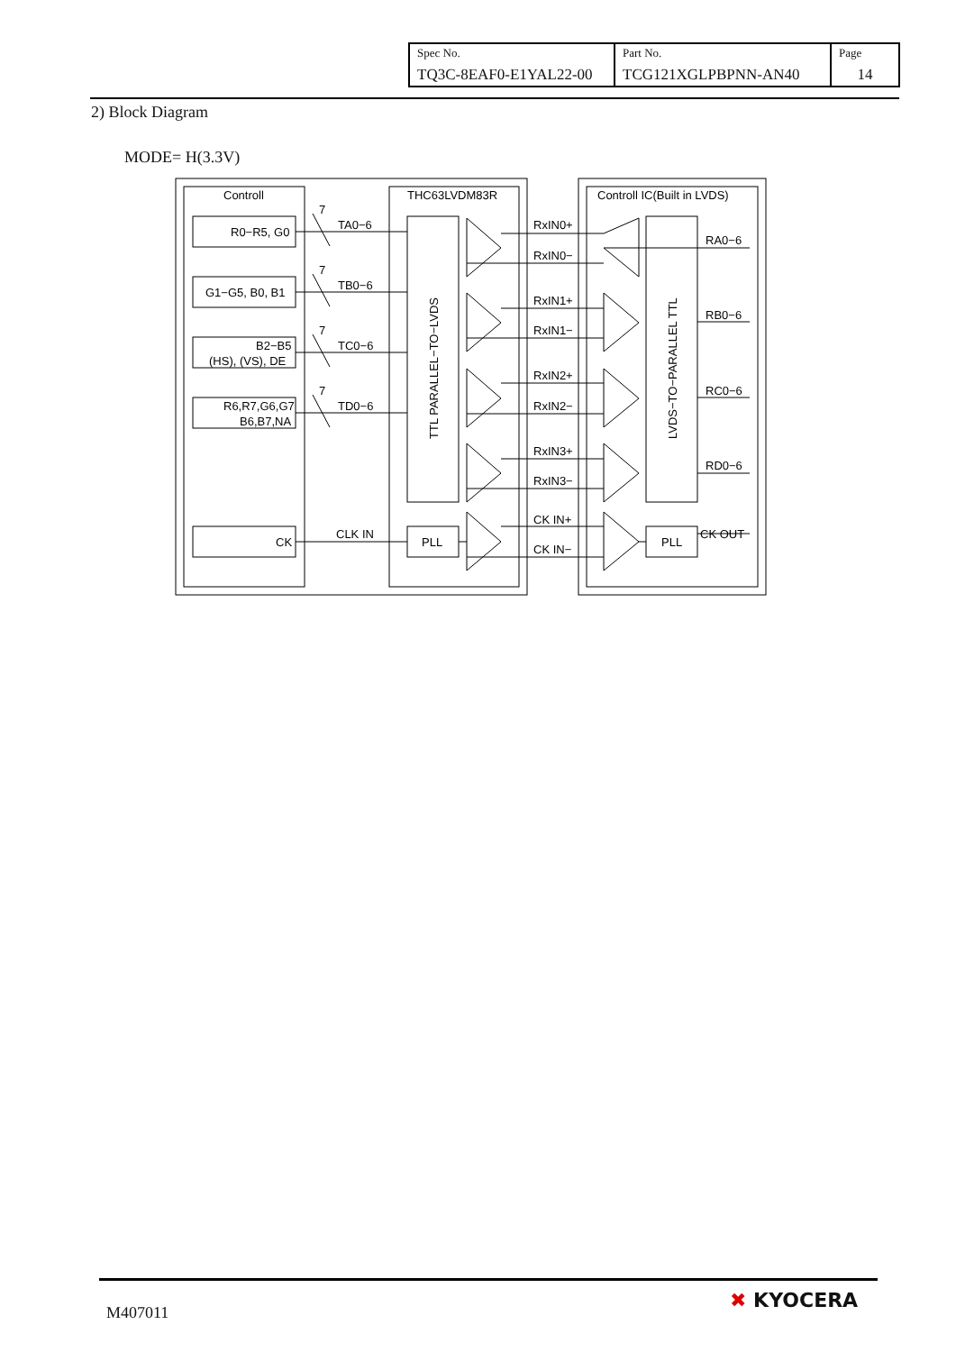| Spec No. TQ3C-8EAF0-E1YAL22-00 | Part No. TCG121XGLPBPNN-AN40 | Page 14 |
2) Block Diagram
MODE= H(3.3V)
Controll
THC63LVDM83R
Controll IC(Built in LVDS)
R0−R5, G0
G1−G5, B0, B1
B2−B5
(HS), (VS), DE
R6,R7,G6,G7
B6,B7,NA
CK
7
TA0−6
7
TB0−6
7
TC0−6
7
TD0−6
CLK IN
PLL
PLL
TTL PARALLEL−TO−LVDS
LVDS−TO−PARALLEL TTL
RxIN0+
RxIN0−
RxIN1+
RxIN1−
RxIN2+
RxIN2−
RxIN3+
RxIN3−
CK IN+
CK IN−
RA0−6
RB0−6
RC0−6
RD0−6
CK OUT
M407011
✖ KYOCERA